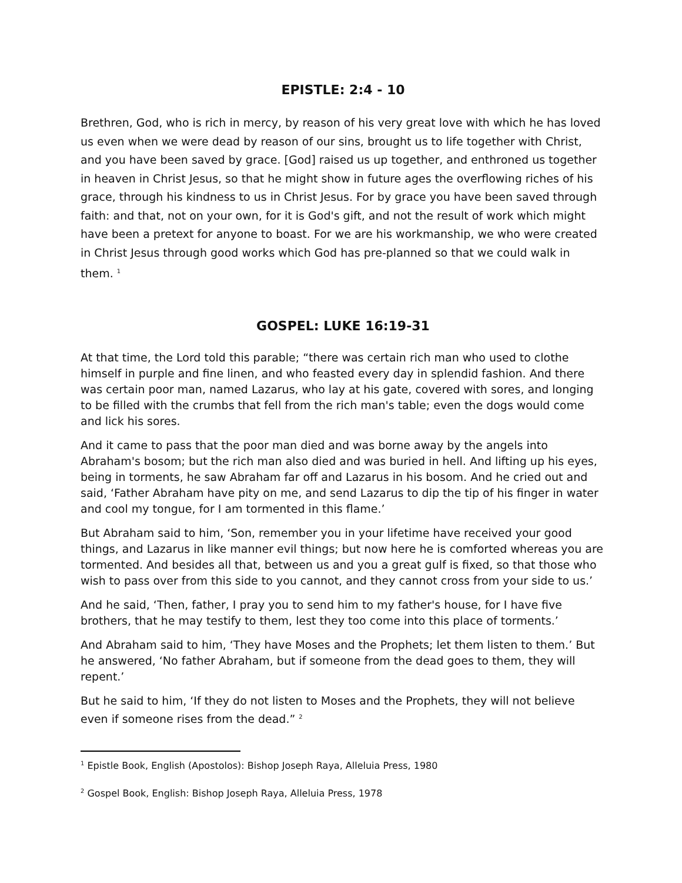EPISTLE: 2:4 - 10
Brethren, God, who is rich in mercy, by reason of his very great love with which he has loved us even when we were dead by reason of our sins, brought us to life together with Christ, and you have been saved by grace. [God] raised us up together, and enthroned us together in heaven in Christ Jesus, so that he might show in future ages the overflowing riches of his grace, through his kindness to us in Christ Jesus. For by grace you have been saved through faith: and that, not on your own, for it is God's gift, and not the result of work which might have been a pretext for anyone to boast. For we are his workmanship, we who were created in Christ Jesus through good works which God has pre-planned so that we could walk in them. <sup>1</sup>
GOSPEL: LUKE 16:19-31
At that time, the Lord told this parable; “there was certain rich man who used to clothe himself in purple and fine linen, and who feasted every day in splendid fashion. And there was certain poor man, named Lazarus, who lay at his gate, covered with sores, and longing to be filled with the crumbs that fell from the rich man's table; even the dogs would come and lick his sores.
And it came to pass that the poor man died and was borne away by the angels into Abraham's bosom; but the rich man also died and was buried in hell. And lifting up his eyes, being in torments, he saw Abraham far off and Lazarus in his bosom. And he cried out and said, ‘Father Abraham have pity on me, and send Lazarus to dip the tip of his finger in water and cool my tongue, for I am tormented in this flame.’
But Abraham said to him, ‘Son, remember you in your lifetime have received your good things, and Lazarus in like manner evil things; but now here he is comforted whereas you are tormented. And besides all that, between us and you a great gulf is fixed, so that those who wish to pass over from this side to you cannot, and they cannot cross from your side to us.’
And he said, ‘Then, father, I pray you to send him to my father's house, for I have five brothers, that he may testify to them, lest they too come into this place of torments.’
And Abraham said to him, ‘They have Moses and the Prophets; let them listen to them.’ But he answered, ‘No father Abraham, but if someone from the dead goes to them, they will repent.’
But he said to him, ‘If they do not listen to Moses and the Prophets, they will not believe even if someone rises from the dead.” <sup>2</sup>
<sup>1</sup> Epistle Book, English (Apostolos): Bishop Joseph Raya, Alleluia Press, 1980
<sup>2</sup> Gospel Book, English: Bishop Joseph Raya, Alleluia Press, 1978